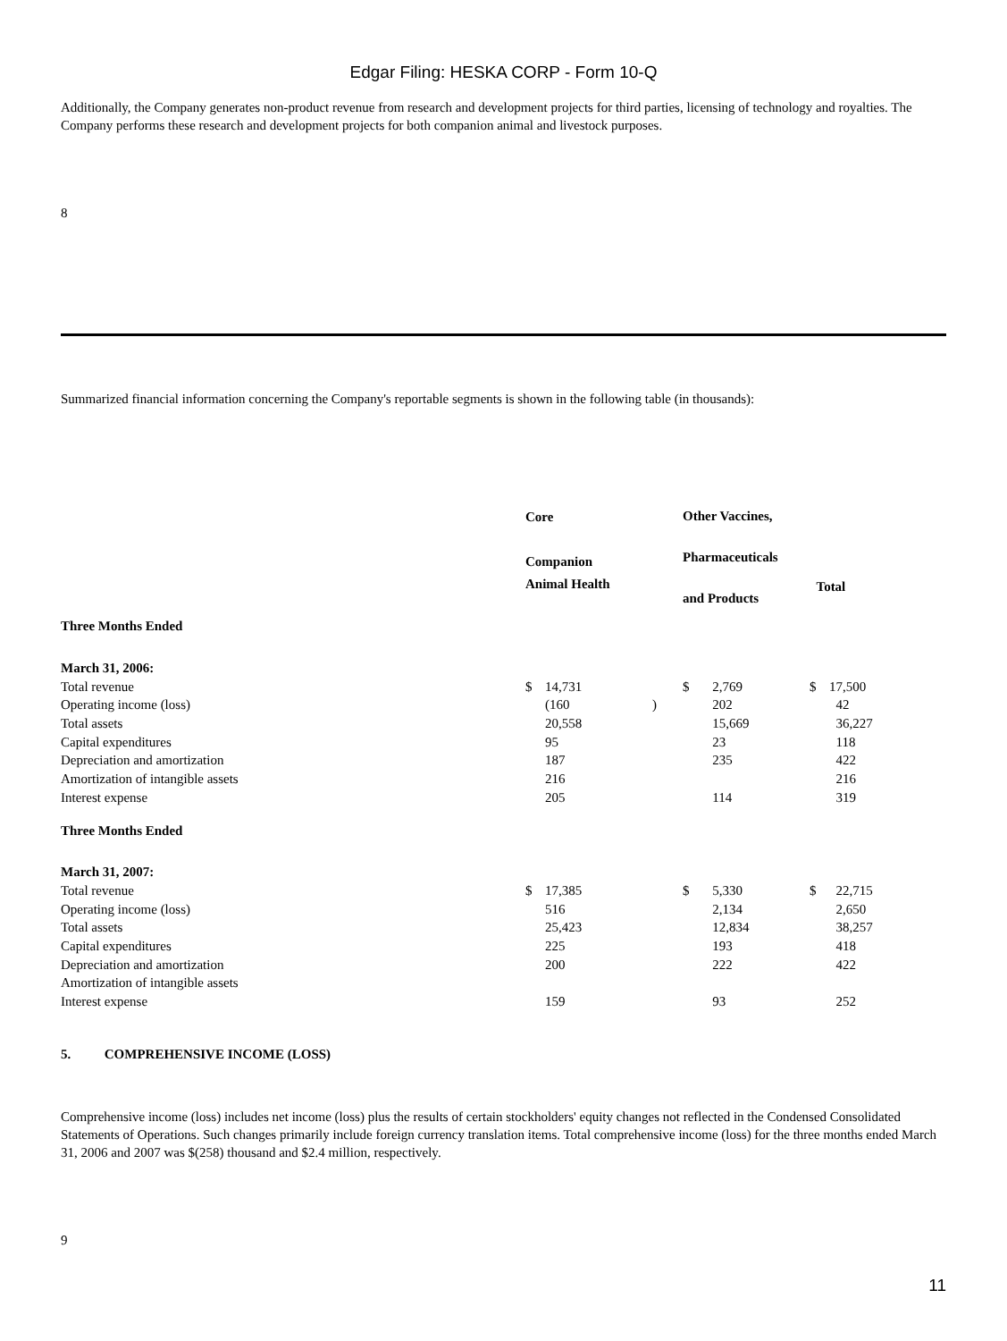Edgar Filing: HESKA CORP - Form 10-Q
Additionally, the Company generates non-product revenue from research and development projects for third parties, licensing of technology and royalties. The Company performs these research and development projects for both companion animal and livestock purposes.
8
Summarized financial information concerning the Company's reportable segments is shown in the following table (in thousands):
| Three Months Ended | Core Companion Animal Health | | | Other Vaccines, Pharmaceuticals and Products | | Total | |
| --- | --- | --- | --- | --- | --- | --- | --- |
| March 31, 2006: | | | | | | | |
| Total revenue | $ | 14,731 | | $ | 2,769 | $ | 17,500 |
| Operating income (loss) | | (160 | ) | | 202 | | 42 |
| Total assets | | 20,558 | | | 15,669 | | 36,227 |
| Capital expenditures | | 95 | | | 23 | | 118 |
| Depreciation and amortization | | 187 | | | 235 | | 422 |
| Amortization of intangible assets | | 216 | | | | | 216 |
| Interest expense | | 205 | | | 114 | | 319 |
| Three Months Ended | | | | | | | |
| March 31, 2007: | | | | | | | |
| Total revenue | $ | 17,385 | | $ | 5,330 | $ | 22,715 |
| Operating income (loss) | | 516 | | | 2,134 | | 2,650 |
| Total assets | | 25,423 | | | 12,834 | | 38,257 |
| Capital expenditures | | 225 | | | 193 | | 418 |
| Depreciation and amortization | | 200 | | | 222 | | 422 |
| Amortization of intangible assets | | | | | | | |
| Interest expense | | 159 | | | 93 | | 252 |
5. COMPREHENSIVE INCOME (LOSS)
Comprehensive income (loss) includes net income (loss) plus the results of certain stockholders' equity changes not reflected in the Condensed Consolidated Statements of Operations. Such changes primarily include foreign currency translation items. Total comprehensive income (loss) for the three months ended March 31, 2006 and 2007 was $(258) thousand and $2.4 million, respectively.
9
11